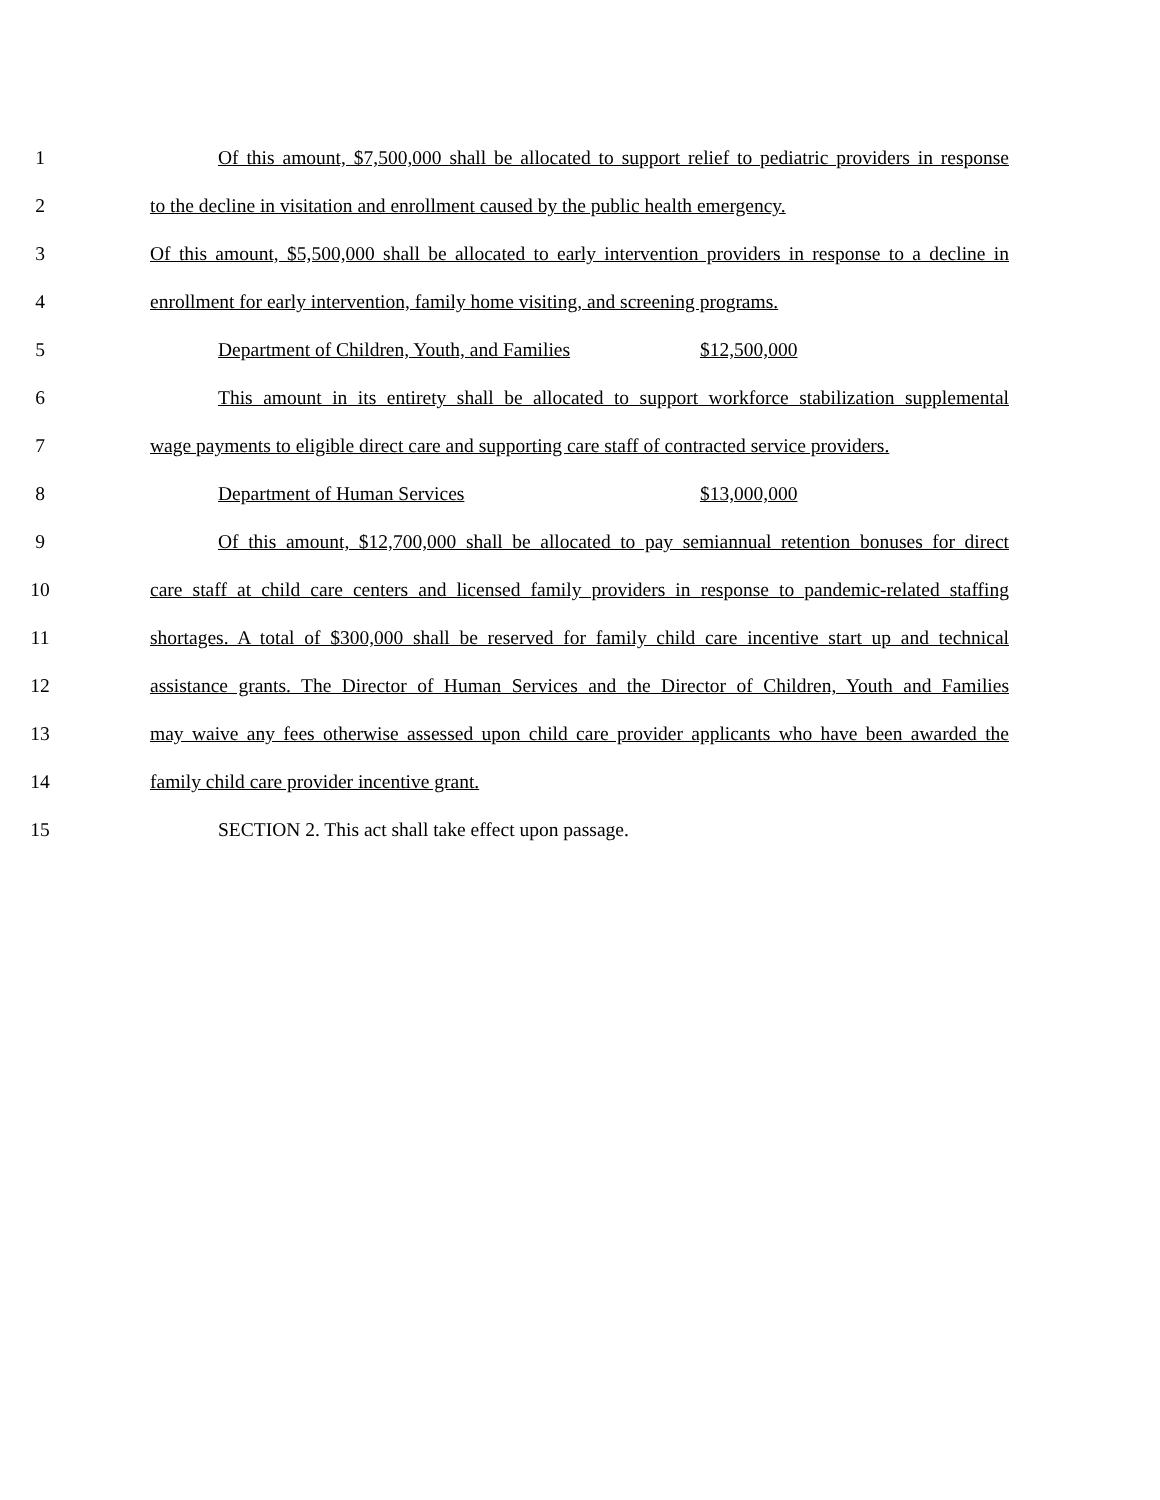1 Of this amount, $7,500,000 shall be allocated to support relief to pediatric providers in response
2 to the decline in visitation and enrollment caused by the public health emergency.
3 Of this amount, $5,500,000 shall be allocated to early intervention providers in response to a decline in
4 enrollment for early intervention, family home visiting, and screening programs.
5 Department of Children, Youth, and Families $12,500,000
6 This amount in its entirety shall be allocated to support workforce stabilization supplemental
7 wage payments to eligible direct care and supporting care staff of contracted service providers.
8 Department of Human Services $13,000,000
9 Of this amount, $12,700,000 shall be allocated to pay semiannual retention bonuses for direct
10 care staff at child care centers and licensed family providers in response to pandemic-related staffing
11 shortages. A total of $300,000 shall be reserved for family child care incentive start up and technical
12 assistance grants. The Director of Human Services and the Director of Children, Youth and Families
13 may waive any fees otherwise assessed upon child care provider applicants who have been awarded the
14 family child care provider incentive grant.
15 SECTION 2. This act shall take effect upon passage.